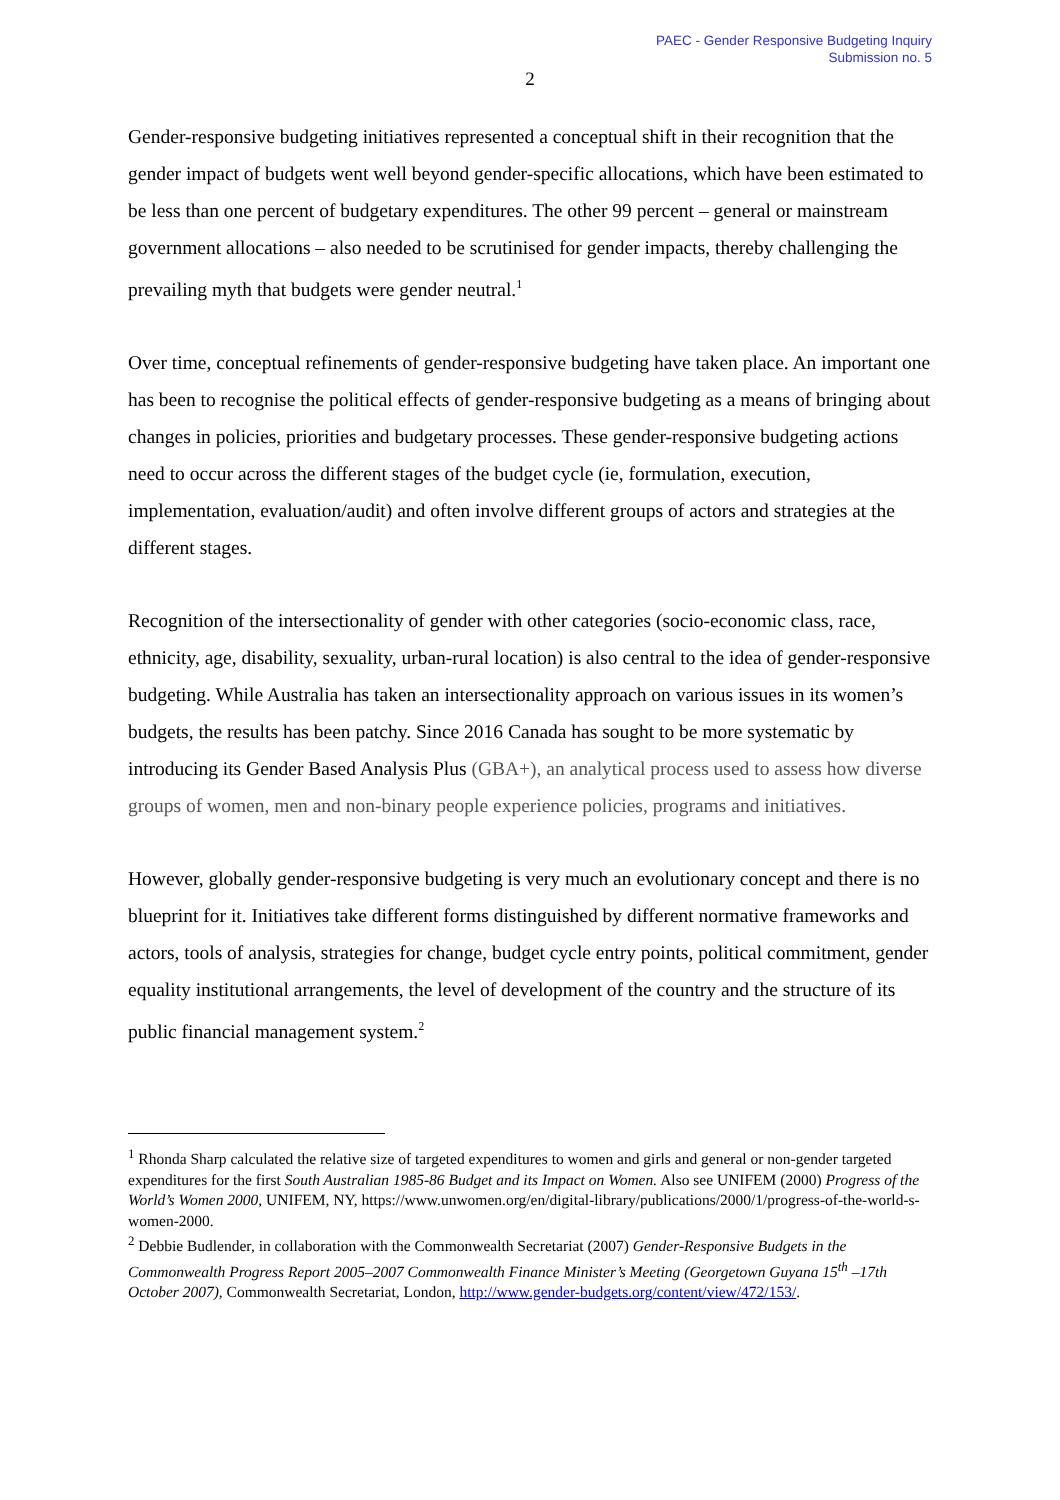PAEC - Gender Responsive Budgeting Inquiry
Submission no. 5
2
Gender-responsive budgeting initiatives represented a conceptual shift in their recognition that the gender impact of budgets went well beyond gender-specific allocations, which have been estimated to be less than one percent of budgetary expenditures. The other 99 percent – general or mainstream government allocations – also needed to be scrutinised for gender impacts, thereby challenging the prevailing myth that budgets were gender neutral.<sup>1</sup>
Over time, conceptual refinements of gender-responsive budgeting have taken place. An important one has been to recognise the political effects of gender-responsive budgeting as a means of bringing about changes in policies, priorities and budgetary processes. These gender-responsive budgeting actions need to occur across the different stages of the budget cycle (ie, formulation, execution, implementation, evaluation/audit) and often involve different groups of actors and strategies at the different stages.
Recognition of the intersectionality of gender with other categories (socio-economic class, race, ethnicity, age, disability, sexuality, urban-rural location) is also central to the idea of gender-responsive budgeting. While Australia has taken an intersectionality approach on various issues in its women’s budgets, the results has been patchy. Since 2016 Canada has sought to be more systematic by introducing its Gender Based Analysis Plus (GBA+), an analytical process used to assess how diverse groups of women, men and non-binary people experience policies, programs and initiatives.
However, globally gender-responsive budgeting is very much an evolutionary concept and there is no blueprint for it. Initiatives take different forms distinguished by different normative frameworks and actors, tools of analysis, strategies for change, budget cycle entry points, political commitment, gender equality institutional arrangements, the level of development of the country and the structure of its public financial management system.<sup>2</sup>
<sup>1</sup> Rhonda Sharp calculated the relative size of targeted expenditures to women and girls and general or non-gender targeted expenditures for the first South Australian 1985-86 Budget and its Impact on Women. Also see UNIFEM (2000) Progress of the World’s Women 2000, UNIFEM, NY, https://www.unwomen.org/en/digital-library/publications/2000/1/progress-of-the-world-s-women-2000.
<sup>2</sup> Debbie Budlender, in collaboration with the Commonwealth Secretariat (2007) Gender-Responsive Budgets in the Commonwealth Progress Report 2005–2007 Commonwealth Finance Minister’s Meeting (Georgetown Guyana 15<sup>th</sup> –17th October 2007), Commonwealth Secretariat, London, http://www.gender-budgets.org/content/view/472/153/.